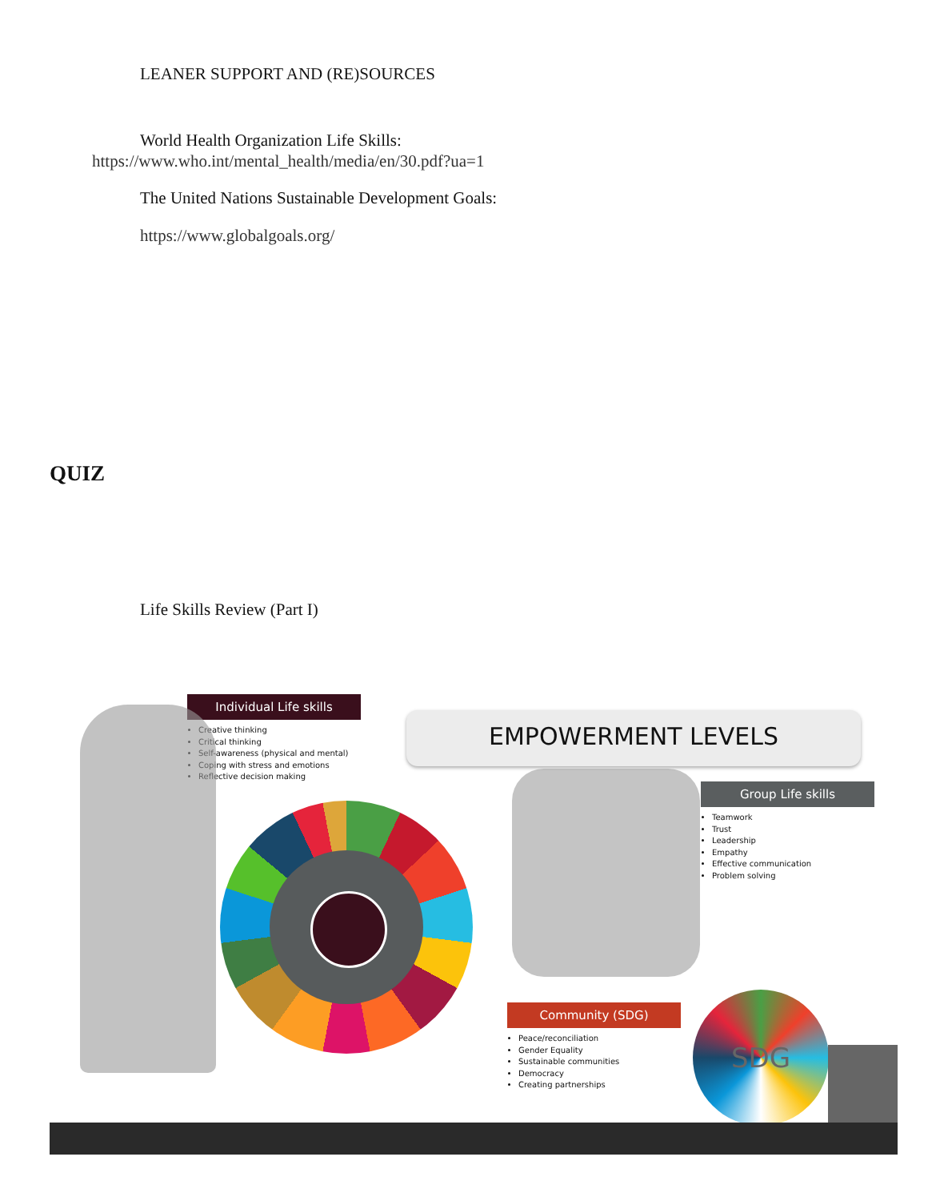LEANER SUPPORT AND (RE)SOURCES
World Health Organization Life Skills:
https://www.who.int/mental_health/media/en/30.pdf?ua=1
The United Nations Sustainable Development Goals:
https://www.globalgoals.org/
QUIZ
Life Skills Review (Part I)
Individual Life skills
Creative thinking
Critical thinking
Self-awareness (physical and mental)
Coping with stress and emotions
Reflective decision making
EMPOWERMENT LEVELS
Group Life skills
Teamwork
Trust
Leadership
Empathy
Effective communication
Problem solving
Community (SDG)
Peace/reconciliation
Gender Equality
Sustainable communities
Democracy
Creating partnerships
SDG